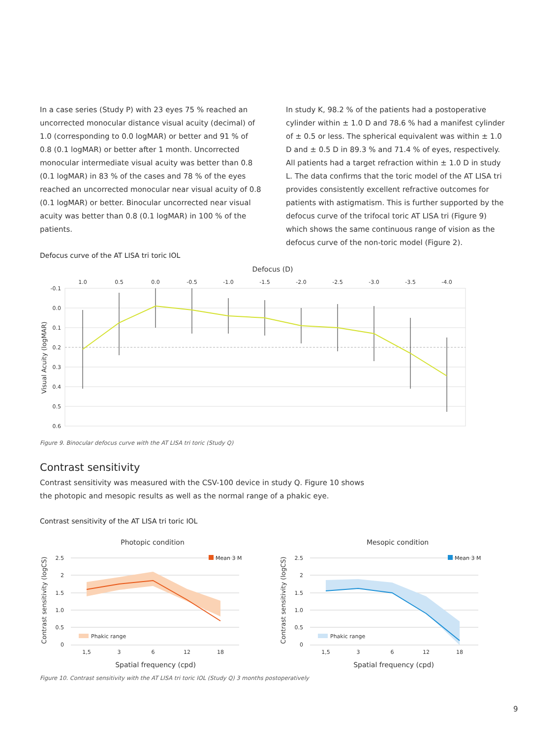In a case series (Study P) with 23 eyes 75 % reached an uncorrected monocular distance visual acuity (decimal) of 1.0 (corresponding to 0.0 logMAR) or better and 91 % of 0.8 (0.1 logMAR) or better after 1 month. Uncorrected monocular intermediate visual acuity was better than 0.8 (0.1 logMAR) in 83 % of the cases and 78 % of the eyes reached an uncorrected monocular near visual acuity of 0.8 (0.1 logMAR) or better. Binocular uncorrected near visual acuity was better than 0.8 (0.1 logMAR) in 100 % of the patients.
In study K, 98.2 % of the patients had a postoperative cylinder within ± 1.0 D and 78.6 % had a manifest cylinder of ± 0.5 or less. The spherical equivalent was within ± 1.0 D and ± 0.5 D in 89.3 % and 71.4 % of eyes, respectively. All patients had a target refraction within ± 1.0 D in study L. The data confirms that the toric model of the AT LISA tri provides consistently excellent refractive outcomes for patients with astigmatism. This is further supported by the defocus curve of the trifocal toric AT LISA tri (Figure 9) which shows the same continuous range of vision as the defocus curve of the non-toric model (Figure 2).
Defocus curve of the AT LISA tri toric IOL
Defocus (D)
1.0
0.5
0.0
-0.5
-1.0
-1.5
-2.0
-2.5
-3.0
-3.5
-4.0
-0.1
0.0
0.1
0.2
0.3
0.4
0.5
0.6
Visual Acuity (logMAR)
Figure 9. Binocular defocus curve with the AT LISA tri toric (Study Q)
Contrast sensitivity
Contrast sensitivity was measured with the CSV-100 device in study Q. Figure 10 shows
the photopic and mesopic results as well as the normal range of a phakic eye.
Contrast sensitivity of the AT LISA tri toric IOL
Photopic condition
Mean 3 M
Phakic range
2.5
2
1.5
1.0
0.5
0
1,5
3
6
12
18
Spatial frequency (cpd)
Contrast sensitivity (logCS)
Mesopic condition
Mean 3 M
Phakic range
2.5
2
1.5
1.0
0.5
0
1,5
3
6
12
18
Spatial frequency (cpd)
Contrast sensitivity (logCS)
Figure 10. Contrast sensitivity with the AT LISA tri toric IOL (Study Q) 3 months postoperatively
9